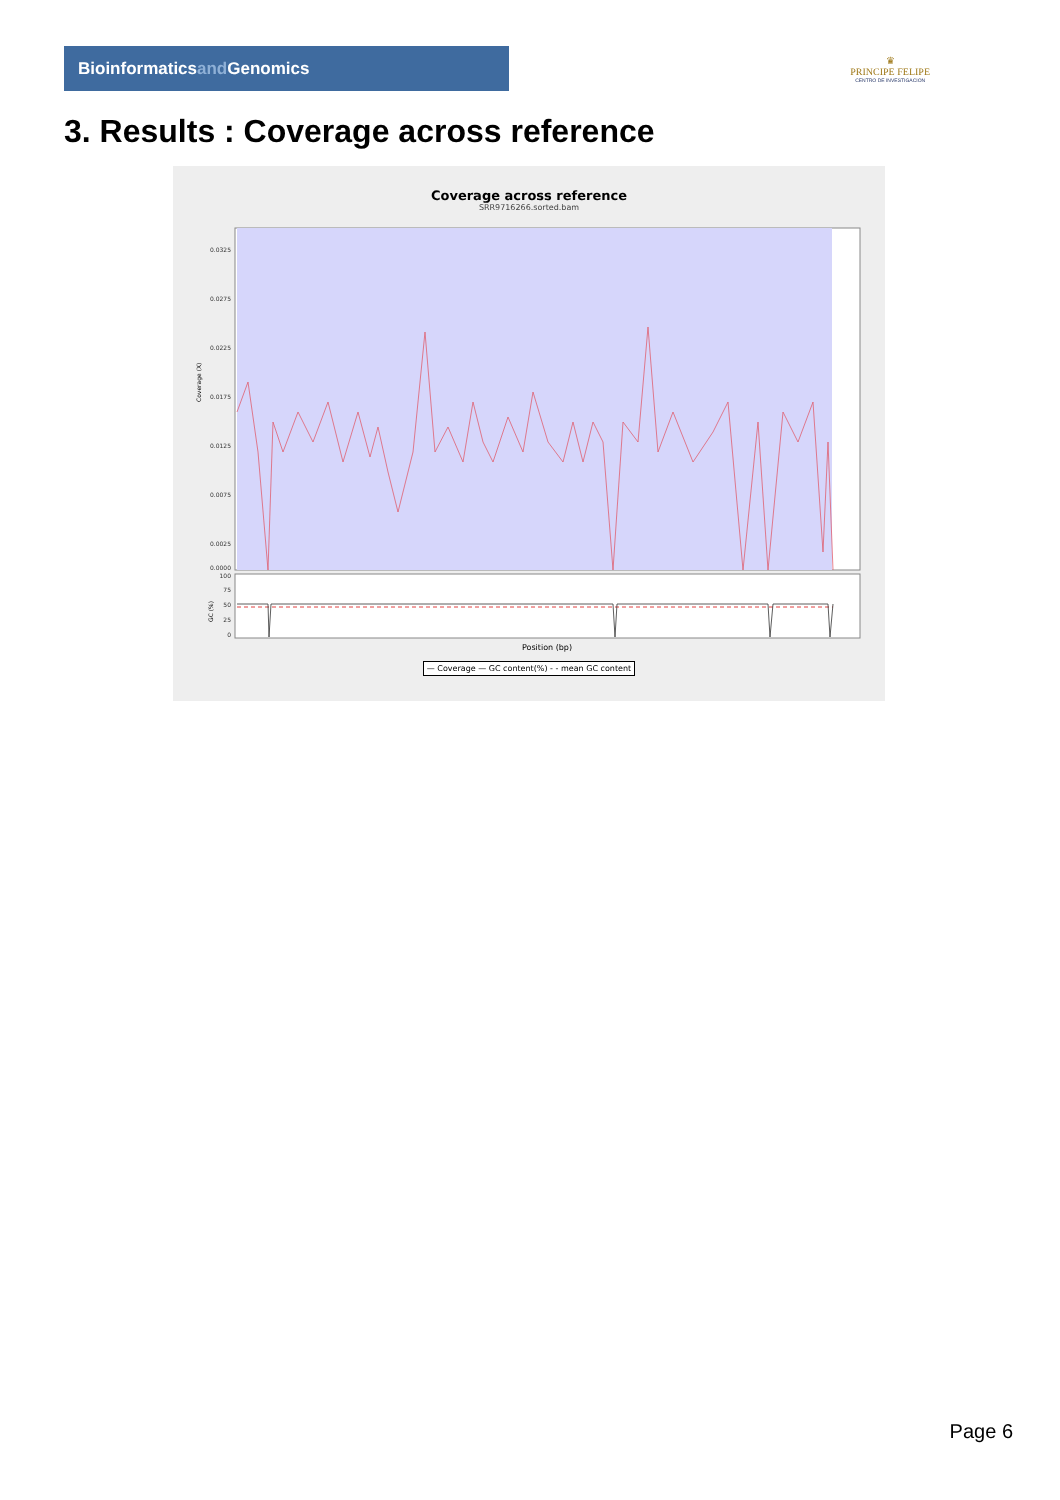Bioinformaticsand Genomics
♛
PRINCIPE FELIPE
CENTRO DE INVESTIGACION
3. Results : Coverage across reference
Coverage across reference
SRR9716266.sorted.bam
0.0325
0.0275
0.0225
0.0175
0.0125
0.0075
0.0025
0.0000
Coverage (X)
100
75
50
25
0
GC (%)
Position (bp)
— Coverage — GC content(%) - - mean GC content
Page 6